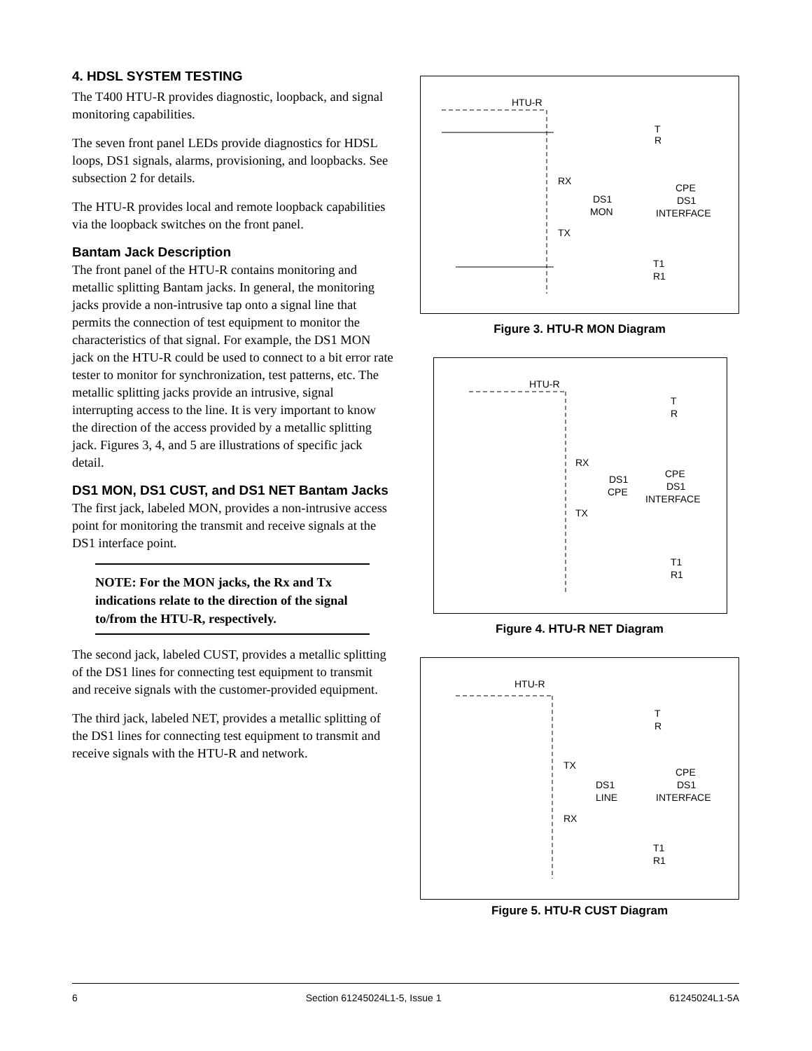4. HDSL SYSTEM TESTING
The T400 HTU-R provides diagnostic, loopback, and signal monitoring capabilities.
The seven front panel LEDs provide diagnostics for HDSL loops, DS1 signals, alarms, provisioning, and loopbacks. See subsection 2 for details.
The HTU-R provides local and remote loopback capabilities via the loopback switches on the front panel.
Bantam Jack Description
The front panel of the HTU-R contains monitoring and metallic splitting Bantam jacks. In general, the monitoring jacks provide a non-intrusive tap onto a signal line that permits the connection of test equipment to monitor the characteristics of that signal. For example, the DS1 MON jack on the HTU-R could be used to connect to a bit error rate tester to monitor for synchronization, test patterns, etc. The metallic splitting jacks provide an intrusive, signal interrupting access to the line. It is very important to know the direction of the access provided by a metallic splitting jack. Figures 3, 4, and 5 are illustrations of specific jack detail.
DS1 MON, DS1 CUST, and DS1 NET Bantam Jacks
The first jack, labeled MON, provides a non-intrusive access point for monitoring the transmit and receive signals at the DS1 interface point.
NOTE: For the MON jacks, the Rx and Tx indications relate to the direction of the signal to/from the HTU-R, respectively.
The second jack, labeled CUST, provides a metallic splitting of the DS1 lines for connecting test equipment to transmit and receive signals with the customer-provided equipment.
The third jack, labeled NET, provides a metallic splitting of the DS1 lines for connecting test equipment to transmit and receive signals with the HTU-R and network.
HTU-R
T
R
RX
DS1
MON
CPE
DS1
INTERFACE
TX
T1
R1
Figure 3. HTU-R MON Diagram
HTU-R
T
R
RX
DS1
CPE
CPE
DS1
INTERFACE
TX
T1
R1
Figure 4. HTU-R NET Diagram
HTU-R
T
R
TX
DS1
LINE
CPE
DS1
INTERFACE
RX
T1
R1
Figure 5. HTU-R CUST Diagram
6 Section 61245024L1-5, Issue 1 61245024L1-5A